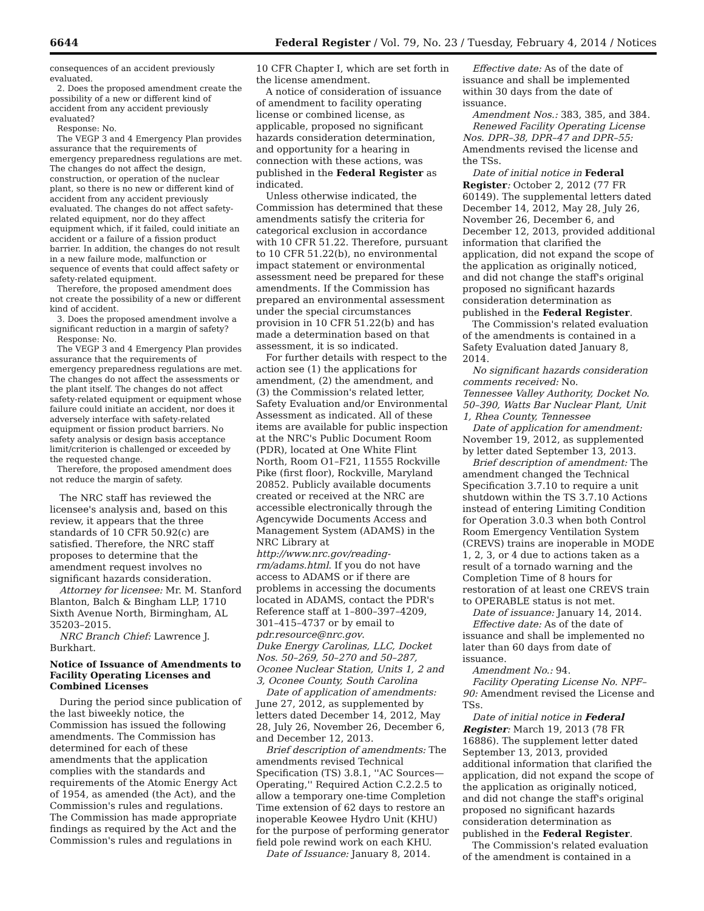6644 Federal Register / Vol. 79, No. 23 / Tuesday, February 4, 2014 / Notices
consequences of an accident previously evaluated.
2. Does the proposed amendment create the possibility of a new or different kind of accident from any accident previously evaluated?
Response: No.
The VEGP 3 and 4 Emergency Plan provides assurance that the requirements of emergency preparedness regulations are met. The changes do not affect the design, construction, or operation of the nuclear plant, so there is no new or different kind of accident from any accident previously evaluated. The changes do not affect safety-related equipment, nor do they affect equipment which, if it failed, could initiate an accident or a failure of a fission product barrier. In addition, the changes do not result in a new failure mode, malfunction or sequence of events that could affect safety or safety-related equipment.
Therefore, the proposed amendment does not create the possibility of a new or different kind of accident.
3. Does the proposed amendment involve a significant reduction in a margin of safety?
Response: No.
The VEGP 3 and 4 Emergency Plan provides assurance that the requirements of emergency preparedness regulations are met. The changes do not affect the assessments or the plant itself. The changes do not affect safety-related equipment or equipment whose failure could initiate an accident, nor does it adversely interface with safety-related equipment or fission product barriers. No safety analysis or design basis acceptance limit/criterion is challenged or exceeded by the requested change.
Therefore, the proposed amendment does not reduce the margin of safety.
The NRC staff has reviewed the licensee's analysis and, based on this review, it appears that the three standards of 10 CFR 50.92(c) are satisfied. Therefore, the NRC staff proposes to determine that the amendment request involves no significant hazards consideration.
Attorney for licensee: Mr. M. Stanford Blanton, Balch & Bingham LLP, 1710 Sixth Avenue North, Birmingham, AL 35203–2015.
NRC Branch Chief: Lawrence J. Burkhart.
Notice of Issuance of Amendments to Facility Operating Licenses and Combined Licenses
During the period since publication of the last biweekly notice, the Commission has issued the following amendments. The Commission has determined for each of these amendments that the application complies with the standards and requirements of the Atomic Energy Act of 1954, as amended (the Act), and the Commission's rules and regulations. The Commission has made appropriate findings as required by the Act and the Commission's rules and regulations in
10 CFR Chapter I, which are set forth in the license amendment.
A notice of consideration of issuance of amendment to facility operating license or combined license, as applicable, proposed no significant hazards consideration determination, and opportunity for a hearing in connection with these actions, was published in the Federal Register as indicated.
Unless otherwise indicated, the Commission has determined that these amendments satisfy the criteria for categorical exclusion in accordance with 10 CFR 51.22. Therefore, pursuant to 10 CFR 51.22(b), no environmental impact statement or environmental assessment need be prepared for these amendments. If the Commission has prepared an environmental assessment under the special circumstances provision in 10 CFR 51.22(b) and has made a determination based on that assessment, it is so indicated.
For further details with respect to the action see (1) the applications for amendment, (2) the amendment, and (3) the Commission's related letter, Safety Evaluation and/or Environmental Assessment as indicated. All of these items are available for public inspection at the NRC's Public Document Room (PDR), located at One White Flint North, Room O1–F21, 11555 Rockville Pike (first floor), Rockville, Maryland 20852. Publicly available documents created or received at the NRC are accessible electronically through the Agencywide Documents Access and Management System (ADAMS) in the NRC Library at http://www.nrc.gov/reading-rm/adams.html. If you do not have access to ADAMS or if there are problems in accessing the documents located in ADAMS, contact the PDR's Reference staff at 1–800–397–4209, 301–415–4737 or by email to pdr.resource@nrc.gov.
Duke Energy Carolinas, LLC, Docket Nos. 50–269, 50–270 and 50–287, Oconee Nuclear Station, Units 1, 2 and 3, Oconee County, South Carolina
Date of application of amendments: June 27, 2012, as supplemented by letters dated December 14, 2012, May 28, July 26, November 26, December 6, and December 12, 2013.
Brief description of amendments: The amendments revised Technical Specification (TS) 3.8.1, ''AC Sources—Operating,'' Required Action C.2.2.5 to allow a temporary one-time Completion Time extension of 62 days to restore an inoperable Keowee Hydro Unit (KHU) for the purpose of performing generator field pole rewind work on each KHU.
Date of Issuance: January 8, 2014.
Effective date: As of the date of issuance and shall be implemented within 30 days from the date of issuance.
Amendment Nos.: 383, 385, and 384.
Renewed Facility Operating License Nos. DPR–38, DPR–47 and DPR–55: Amendments revised the license and the TSs.
Date of initial notice in Federal Register: October 2, 2012 (77 FR 60149). The supplemental letters dated December 14, 2012, May 28, July 26, November 26, December 6, and December 12, 2013, provided additional information that clarified the application, did not expand the scope of the application as originally noticed, and did not change the staff's original proposed no significant hazards consideration determination as published in the Federal Register.
The Commission's related evaluation of the amendments is contained in a Safety Evaluation dated January 8, 2014.
No significant hazards consideration comments received: No.
Tennessee Valley Authority, Docket No. 50–390, Watts Bar Nuclear Plant, Unit 1, Rhea County, Tennessee
Date of application for amendment: November 19, 2012, as supplemented by letter dated September 13, 2013.
Brief description of amendment: The amendment changed the Technical Specification 3.7.10 to require a unit shutdown within the TS 3.7.10 Actions instead of entering Limiting Condition for Operation 3.0.3 when both Control Room Emergency Ventilation System (CREVS) trains are inoperable in MODE 1, 2, 3, or 4 due to actions taken as a result of a tornado warning and the Completion Time of 8 hours for restoration of at least one CREVS train to OPERABLE status is not met.
Date of issuance: January 14, 2014.
Effective date: As of the date of issuance and shall be implemented no later than 60 days from date of issuance.
Amendment No.: 94.
Facility Operating License No. NPF–90: Amendment revised the License and TSs.
Date of initial notice in Federal Register: March 19, 2013 (78 FR 16886). The supplement letter dated September 13, 2013, provided additional information that clarified the application, did not expand the scope of the application as originally noticed, and did not change the staff's original proposed no significant hazards consideration determination as published in the Federal Register.
The Commission's related evaluation of the amendment is contained in a